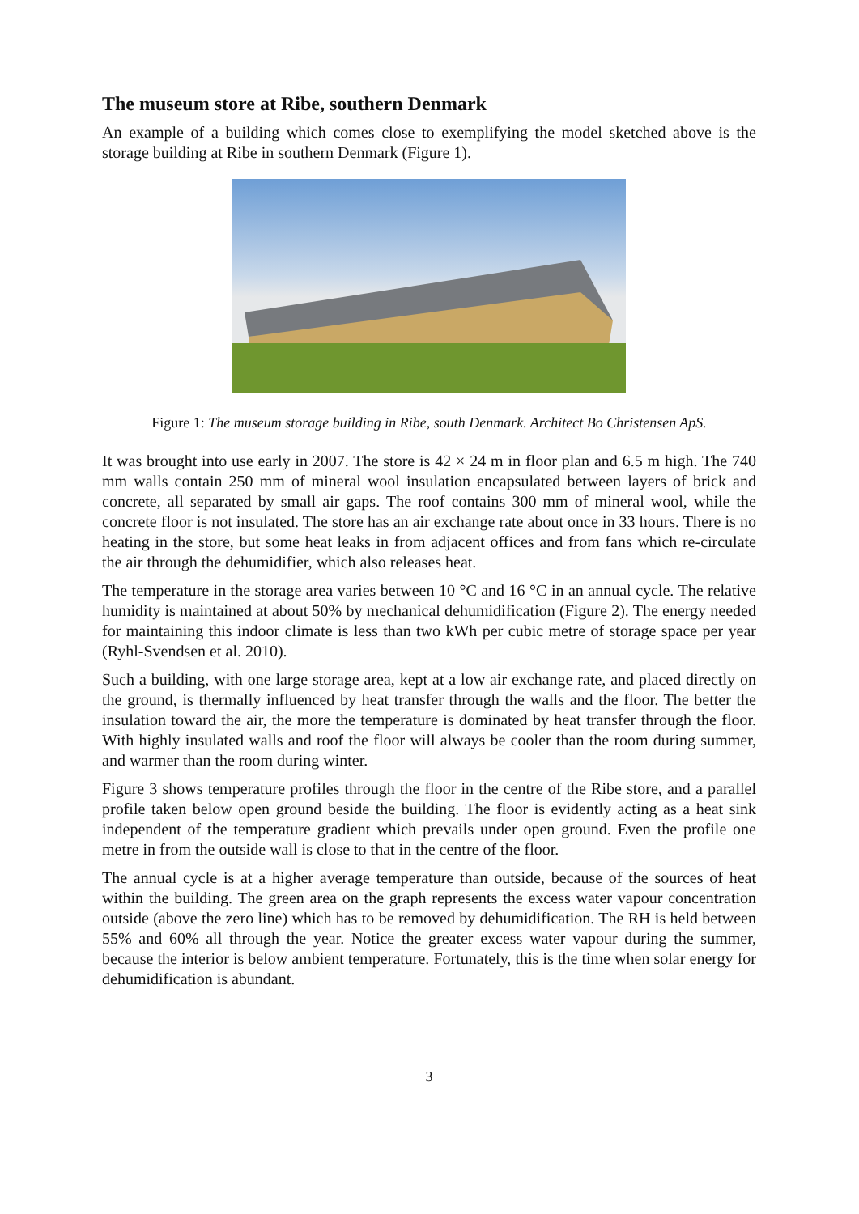The museum store at Ribe, southern Denmark
An example of a building which comes close to exemplifying the model sketched above is the storage building at Ribe in southern Denmark (Figure 1).
Figure 1: The museum storage building in Ribe, south Denmark. Architect Bo Christensen ApS.
It was brought into use early in 2007. The store is 42 × 24 m in floor plan and 6.5 m high. The 740 mm walls contain 250 mm of mineral wool insulation encapsulated between layers of brick and concrete, all separated by small air gaps. The roof contains 300 mm of mineral wool, while the concrete floor is not insulated. The store has an air exchange rate about once in 33 hours. There is no heating in the store, but some heat leaks in from adjacent offices and from fans which re-circulate the air through the dehumidifier, which also releases heat.
The temperature in the storage area varies between 10 °C and 16 °C in an annual cycle. The relative humidity is maintained at about 50% by mechanical dehumidification (Figure 2). The energy needed for maintaining this indoor climate is less than two kWh per cubic metre of storage space per year (Ryhl-Svendsen et al. 2010).
Such a building, with one large storage area, kept at a low air exchange rate, and placed directly on the ground, is thermally influenced by heat transfer through the walls and the floor. The better the insulation toward the air, the more the temperature is dominated by heat transfer through the floor. With highly insulated walls and roof the floor will always be cooler than the room during summer, and warmer than the room during winter.
Figure 3 shows temperature profiles through the floor in the centre of the Ribe store, and a parallel profile taken below open ground beside the building. The floor is evidently acting as a heat sink independent of the temperature gradient which prevails under open ground. Even the profile one metre in from the outside wall is close to that in the centre of the floor.
The annual cycle is at a higher average temperature than outside, because of the sources of heat within the building. The green area on the graph represents the excess water vapour concentration outside (above the zero line) which has to be removed by dehumidification. The RH is held between 55% and 60% all through the year. Notice the greater excess water vapour during the summer, because the interior is below ambient temperature. Fortunately, this is the time when solar energy for dehumidification is abundant.
3